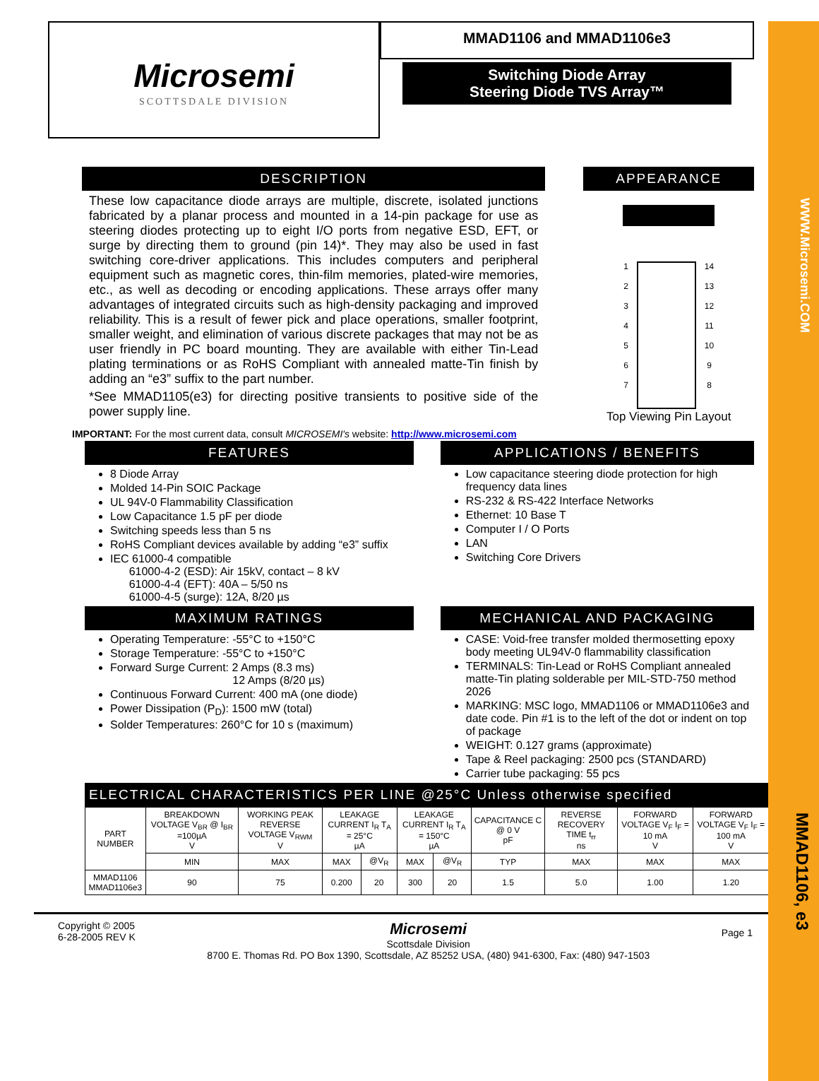Microsemi
SCOTTSDALE DIVISION
MMAD1106 and MMAD1106e3
Switching Diode Array
Steering Diode TVS Array™
DESCRIPTION
These low capacitance diode arrays are multiple, discrete, isolated junctions fabricated by a planar process and mounted in a 14-pin package for use as steering diodes protecting up to eight I/O ports from negative ESD, EFT, or surge by directing them to ground (pin 14)*. They may also be used in fast switching core-driver applications. This includes computers and peripheral equipment such as magnetic cores, thin-film memories, plated-wire memories, etc., as well as decoding or encoding applications. These arrays offer many advantages of integrated circuits such as high-density packaging and improved reliability. This is a result of fewer pick and place operations, smaller footprint, smaller weight, and elimination of various discrete packages that may not be as user friendly in PC board mounting. They are available with either Tin-Lead plating terminations or as RoHS Compliant with annealed matte-Tin finish by adding an “e3” suffix to the part number.
*See MMAD1105(e3) for directing positive transients to positive side of the power supply line.
APPEARANCE
1
2
3
4
5
6
7
14
13
12
11
10
9
8
Top Viewing Pin Layout
IMPORTANT: For the most current data, consult MICROSEMI's website: http://www.microsemi.com
FEATURES
8 Diode Array
Molded 14-Pin SOIC Package
UL 94V-0 Flammability Classification
Low Capacitance 1.5 pF per diode
Switching speeds less than 5 ns
RoHS Compliant devices available by adding “e3” suffix
IEC 61000-4 compatible
61000-4-2 (ESD): Air 15kV, contact – 8 kV
61000-4-4 (EFT): 40A – 5/50 ns
61000-4-5 (surge): 12A, 8/20 µs
APPLICATIONS / BENEFITS
Low capacitance steering diode protection for high frequency data lines
RS-232 & RS-422 Interface Networks
Ethernet: 10 Base T
Computer I / O Ports
LAN
Switching Core Drivers
MAXIMUM RATINGS
Operating Temperature: -55°C to +150°C
Storage Temperature: -55°C to +150°C
Forward Surge Current: 2 Amps (8.3 ms)
12 Amps (8/20 µs)
Continuous Forward Current: 400 mA (one diode)
Power Dissipation (P<sub>D</sub>): 1500 mW (total)
Solder Temperatures: 260°C for 10 s (maximum)
MECHANICAL AND PACKAGING
CASE: Void-free transfer molded thermosetting epoxy body meeting UL94V-0 flammability classification
TERMINALS: Tin-Lead or RoHS Compliant annealed matte-Tin plating solderable per MIL-STD-750 method 2026
MARKING: MSC logo, MMAD1106 or MMAD1106e3 and date code. Pin #1 is to the left of the dot or indent on top of package
WEIGHT: 0.127 grams (approximate)
Tape & Reel packaging: 2500 pcs (STANDARD)
Carrier tube packaging: 55 pcs
ELECTRICAL CHARACTERISTICS PER LINE @25°C Unless otherwise specified
| PART NUMBER | BREAKDOWN VOLTAGE V<sub>BR</sub> @ I<sub>BR</sub> =100µA V | WORKING PEAK REVERSE VOLTAGE V<sub>RWM</sub> V | LEAKAGE CURRENT I<sub>R</sub> T<sub>A</sub> = 25°C µA | | LEAKAGE CURRENT I<sub>R</sub> T<sub>A</sub> = 150°C µA | | CAPACITANCE C @ 0 V pF | REVERSE RECOVERY TIME t<sub>rr</sub> ns | FORWARD VOLTAGE V<sub>F</sub> I<sub>F</sub> = 10 mA V | FORWARD VOLTAGE V<sub>F</sub> I<sub>F</sub> = 100 mA V |
| --- | --- | --- | --- | --- | --- | --- | --- | --- | --- | --- |
| | MIN | MAX | MAX | @V<sub>R</sub> | MAX | @V<sub>R</sub> | TYP | MAX | MAX | MAX |
| MMAD1106 MMAD1106e3 | 90 | 75 | 0.200 | 20 | 300 | 20 | 1.5 | 5.0 | 1.00 | 1.20 |
Copyright © 2005
6-28-2005 REV K
Microsemi
Scottsdale Division
8700 E. Thomas Rd. PO Box 1390, Scottsdale, AZ 85252 USA, (480) 941-6300, Fax: (480) 947-1503
Page 1
WWW.Microsemi.COM
MMAD1106, e3